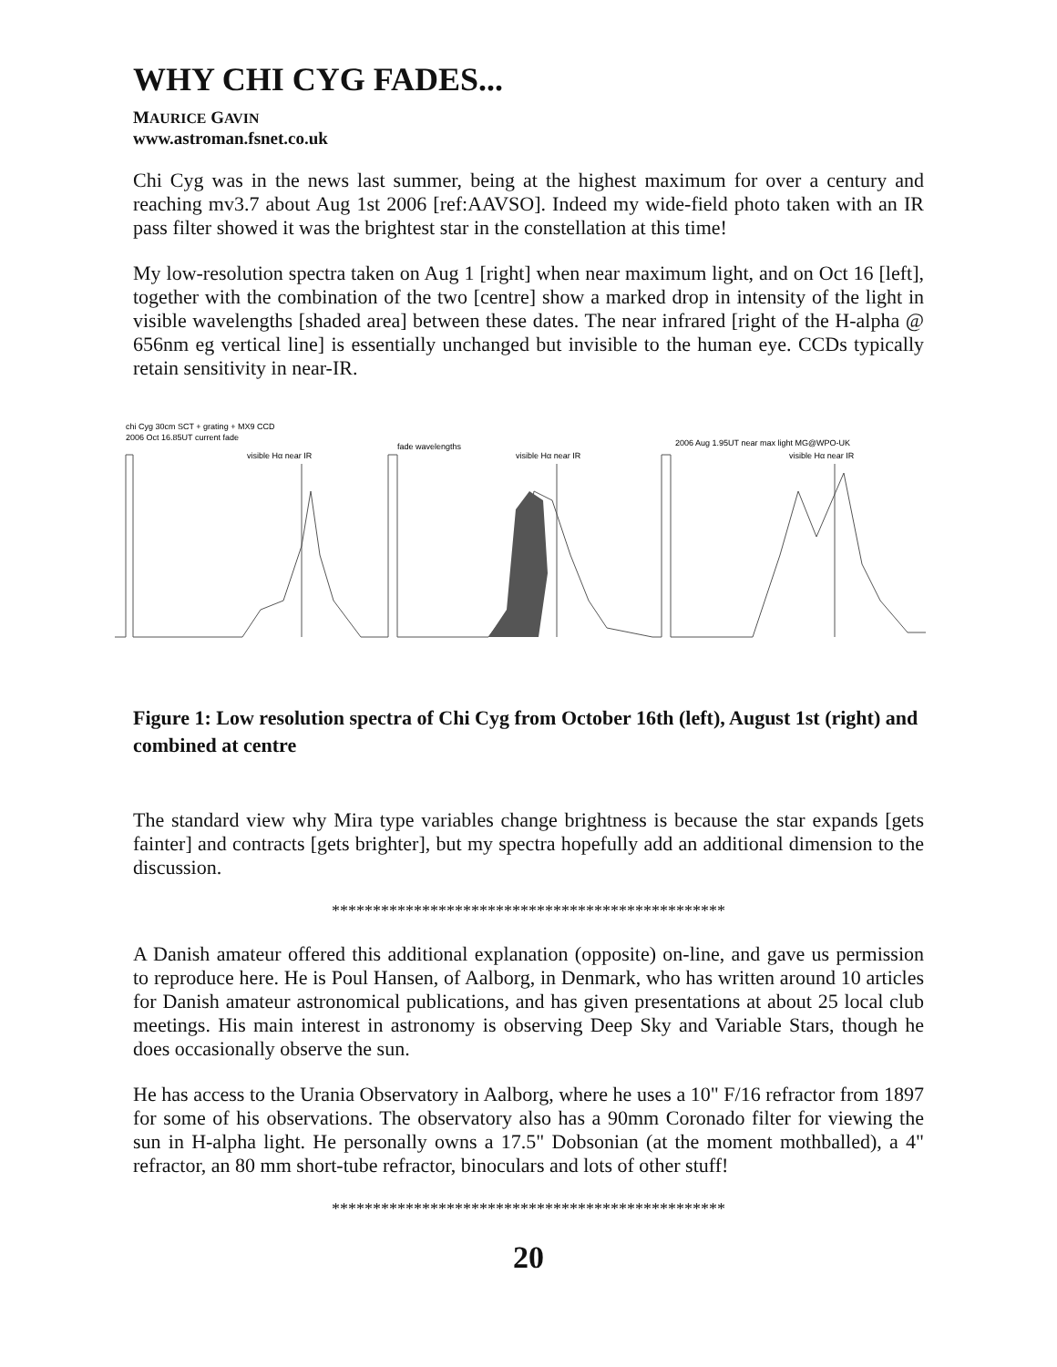WHY CHI CYG FADES...
MAURICE GAVIN
www.astroman.fsnet.co.uk
Chi Cyg was in the news last summer, being at the highest maximum for over a century and reaching mv3.7 about Aug 1st 2006 [ref:AAVSO]. Indeed my wide-field photo taken with an IR pass filter showed it was the brightest star in the constellation at this time!
My low-resolution spectra taken on Aug 1 [right] when near maximum light, and on Oct 16 [left], together with the combination of the two [centre] show a marked drop in intensity of the light in visible wavelengths [shaded area] between these dates. The near infrared [right of the H-alpha @ 656nm eg vertical line] is essentially unchanged but invisible to the human eye. CCDs typically retain sensitivity in near-IR.
chi Cyg 30cm SCT + grating + MX9 CCD
2006 Oct 16.85UT current fade
visible Hα near IR
fade wavelengths
visible Hα near IR
2006 Aug 1.95UT near max light MG@WPO-UK
visible Hα near IR
Figure 1: Low resolution spectra of Chi Cyg from October 16th (left), August 1st (right) and combined at centre
The standard view why Mira type variables change brightness is because the star expands [gets fainter] and contracts [gets brighter], but my spectra hopefully add an additional dimension to the discussion.
************************************************
A Danish amateur offered this additional explanation (opposite) on-line, and gave us permission to reproduce here. He is Poul Hansen, of Aalborg, in Denmark, who has written around 10 articles for Danish amateur astronomical publications, and has given presentations at about 25 local club meetings. His main interest in astronomy is observing Deep Sky and Variable Stars, though he does occasionally observe the sun.
He has access to the Urania Observatory in Aalborg, where he uses a 10" F/16 refractor from 1897 for some of his observations. The observatory also has a 90mm Coronado filter for viewing the sun in H-alpha light. He personally owns a 17.5" Dobsonian (at the moment mothballed), a 4" refractor, an 80 mm short-tube refractor, binoculars and lots of other stuff!
************************************************
20